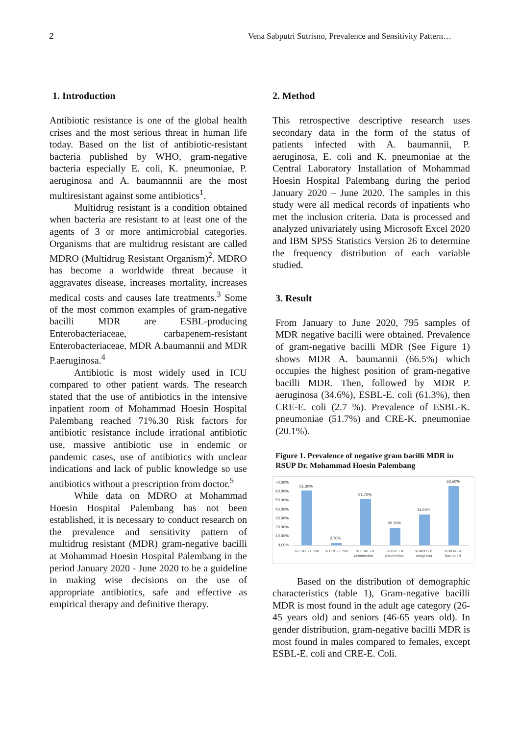2 Vena Sabputri Sutrisno, Prevalence and Sensitivity Pattern…
1. Introduction
Antibiotic resistance is one of the global health crises and the most serious threat in human life today. Based on the list of antibiotic-resistant bacteria published by WHO, gram-negative bacteria especially E. coli, K. pneumoniae, P. aeruginosa and A. baumannnii are the most multiresistant against some antibiotics<sup>1</sup>.
Multidrug resistant is a condition obtained when bacteria are resistant to at least one of the agents of 3 or more antimicrobial categories. Organisms that are multidrug resistant are called MDRO (Multidrug Resistant Organism)<sup>2</sup>. MDRO has become a worldwide threat because it aggravates disease, increases mortality, increases medical costs and causes late treatments.<sup>3</sup> Some of the most common examples of gram-negative bacilli MDR are ESBL-producing Enterobacteriaceae, carbapenem-resistant Enterobacteriaceae, MDR A.baumannii and MDR P.aeruginosa.<sup>4</sup>
Antibiotic is most widely used in ICU compared to other patient wards. The research stated that the use of antibiotics in the intensive inpatient room of Mohammad Hoesin Hospital Palembang reached 71%.30 Risk factors for antibiotic resistance include irrational antibiotic use, massive antibiotic use in endemic or pandemic cases, use of antibiotics with unclear indications and lack of public knowledge so use antibiotics without a prescription from doctor.<sup>5</sup>
While data on MDRO at Mohammad Hoesin Hospital Palembang has not been established, it is necessary to conduct research on the prevalence and sensitivity pattern of multidrug resistant (MDR) gram-negative bacilli at Mohammad Hoesin Hospital Palembang in the period January 2020 - June 2020 to be a guideline in making wise decisions on the use of appropriate antibiotics, safe and effective as empirical therapy and definitive therapy.
2. Method
This retrospective descriptive research uses secondary data in the form of the status of patients infected with A. baumannii, P. aeruginosa, E. coli and K. pneumoniae at the Central Laboratory Installation of Mohammad Hoesin Hospital Palembang during the period January 2020 – June 2020. The samples in this study were all medical records of inpatients who met the inclusion criteria. Data is processed and analyzed univariately using Microsoft Excel 2020 and IBM SPSS Statistics Version 26 to determine the frequency distribution of each variable studied.
3. Result
From January to June 2020, 795 samples of MDR negative bacilli were obtained. Prevalence of gram-negative bacilli MDR (See Figure 1) shows MDR A. baumannii (66.5%) which occupies the highest position of gram-negative bacilli MDR. Then, followed by MDR P. aeruginosa (34.6%), ESBL-E. coli (61.3%), then CRE-E. coli (2.7 %). Prevalence of ESBL-K. pneumoniae (51.7%) and CRE-K. pneumoniae (20.1%).
Figure 1. Prevalence of negative gram bacilli MDR in RSUP Dr. Mohammad Hoesin Palembang
70.00%
60.00%
50.00%
40.00%
30.00%
20.00%
10.00%
0.00%
61.30%
2.70%
51.70%
20.10%
34.60%
66.50%
% ESBL - E.coli
% CRE - E.coli
% ESBL - K.
pneumoniae
% CRE - K.
pneumoniae
% MDR - P.
aeuginosa
% MDR - A.
baumannii
Based on the distribution of demographic characteristics (table 1), Gram-negative bacilli MDR is most found in the adult age category (26-45 years old) and seniors (46-65 years old). In gender distribution, gram-negative bacilli MDR is most found in males compared to females, except ESBL-E. coli and CRE-E. Coli.